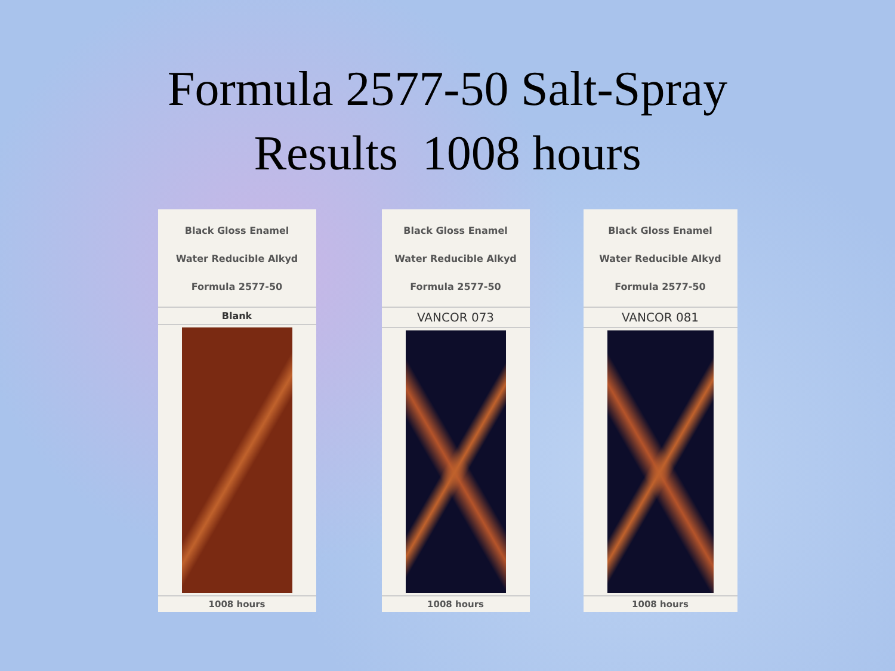Formula 2577-50 Salt-Spray
Results 1008 hours
Black Gloss Enamel
Water Reducible Alkyd
Formula 2577-50
Blank
1008 hours
Black Gloss Enamel
Water Reducible Alkyd
Formula 2577-50
VANCOR 073
1008 hours
Black Gloss Enamel
Water Reducible Alkyd
Formula 2577-50
VANCOR 081
1008 hours